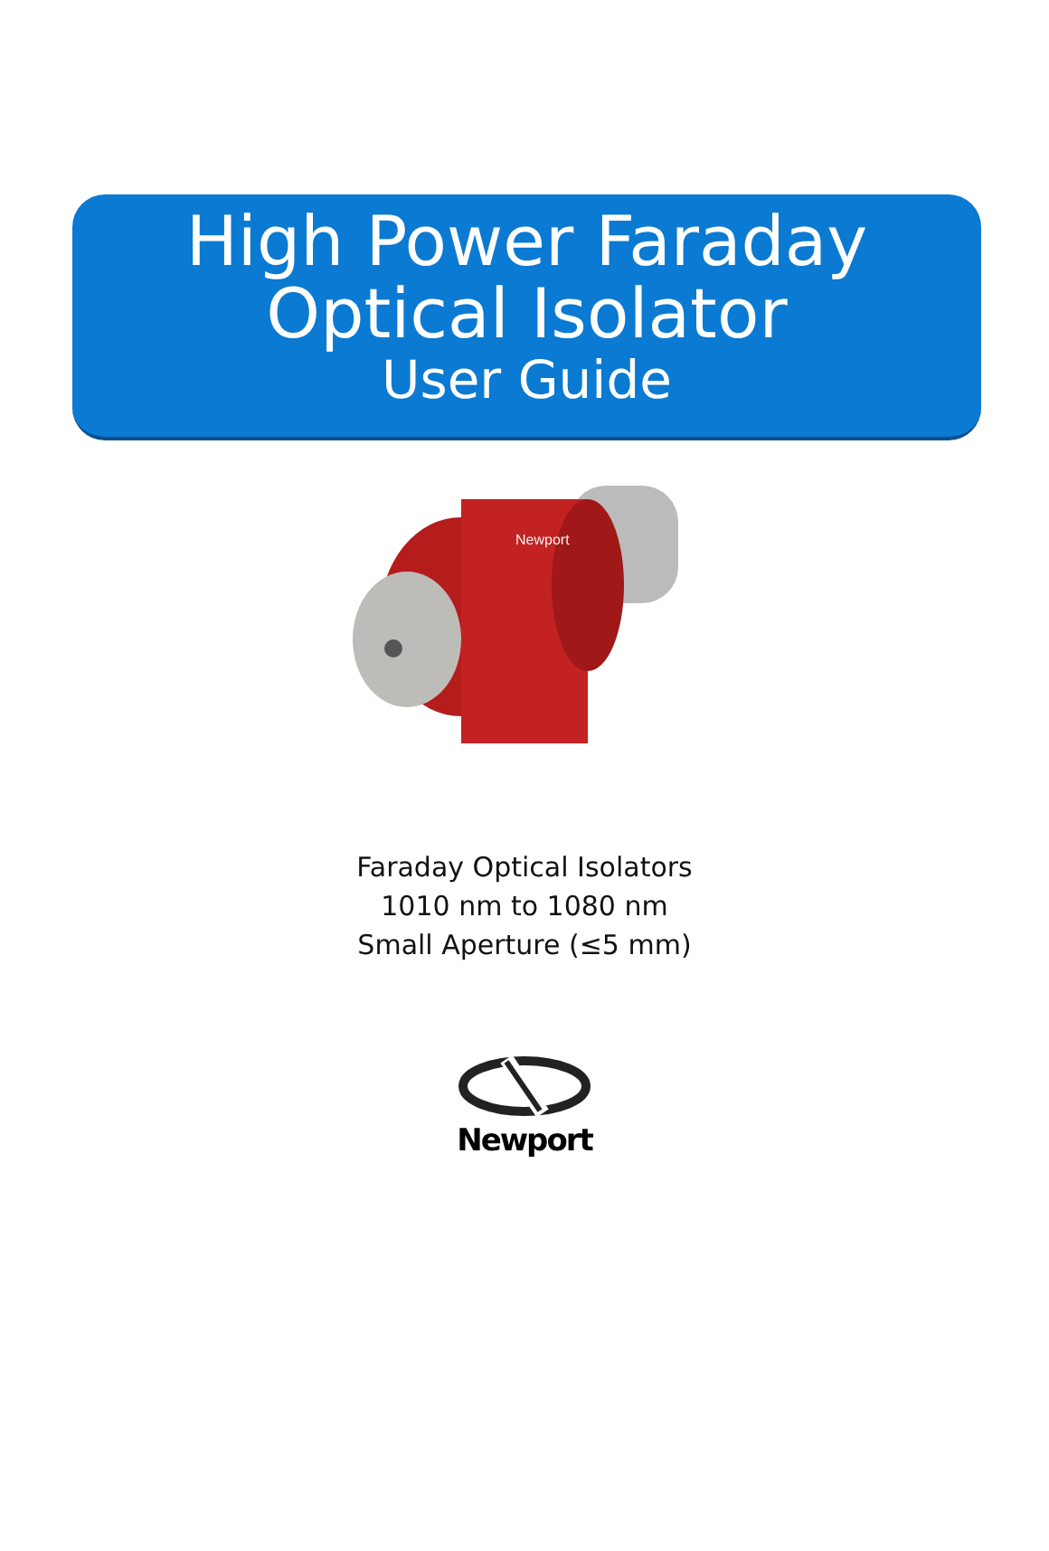High Power Faraday
Optical Isolator
User Guide
Newport
Faraday Optical Isolators
1010 nm to 1080 nm
Small Aperture (≤5 mm)
Newport